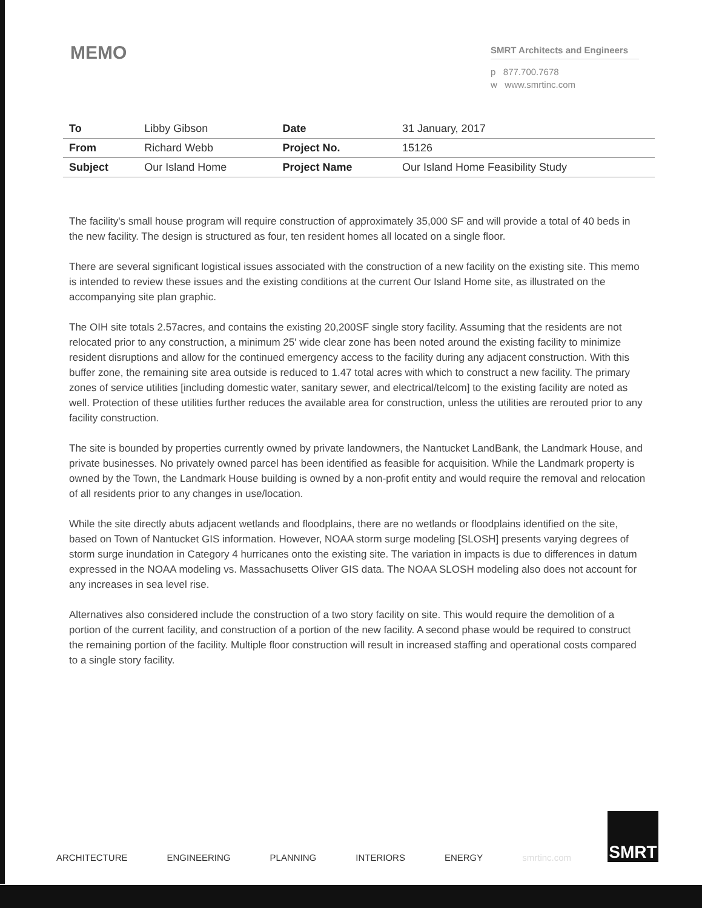MEMO
SMRT Architects and Engineers
p 877.700.7678
w www.smrtinc.com
| To | Libby Gibson | Date | 31 January, 2017 |
| From | Richard Webb | Project No. | 15126 |
| Subject | Our Island Home | Project Name | Our Island Home Feasibility Study |
The facility's small house program will require construction of approximately 35,000 SF and will provide a total of 40 beds in the new facility. The design is structured as four, ten resident homes all located on a single floor.
There are several significant logistical issues associated with the construction of a new facility on the existing site. This memo is intended to review these issues and the existing conditions at the current Our Island Home site, as illustrated on the accompanying site plan graphic.
The OIH site totals 2.57acres, and contains the existing 20,200SF single story facility. Assuming that the residents are not relocated prior to any construction, a minimum 25' wide clear zone has been noted around the existing facility to minimize resident disruptions and allow for the continued emergency access to the facility during any adjacent construction. With this buffer zone, the remaining site area outside is reduced to 1.47 total acres with which to construct a new facility. The primary zones of service utilities [including domestic water, sanitary sewer, and electrical/telcom] to the existing facility are noted as well. Protection of these utilities further reduces the available area for construction, unless the utilities are rerouted prior to any facility construction.
The site is bounded by properties currently owned by private landowners, the Nantucket LandBank, the Landmark House, and private businesses. No privately owned parcel has been identified as feasible for acquisition. While the Landmark property is owned by the Town, the Landmark House building is owned by a non-profit entity and would require the removal and relocation of all residents prior to any changes in use/location.
While the site directly abuts adjacent wetlands and floodplains, there are no wetlands or floodplains identified on the site, based on Town of Nantucket GIS information. However, NOAA storm surge modeling [SLOSH] presents varying degrees of storm surge inundation in Category 4 hurricanes onto the existing site. The variation in impacts is due to differences in datum expressed in the NOAA modeling vs. Massachusetts Oliver GIS data. The NOAA SLOSH modeling also does not account for any increases in sea level rise.
Alternatives also considered include the construction of a two story facility on site. This would require the demolition of a portion of the current facility, and construction of a portion of the new facility. A second phase would be required to construct the remaining portion of the facility. Multiple floor construction will result in increased staffing and operational costs compared to a single story facility.
ARCHITECTURE ENGINEERING PLANNING INTERIORS ENERGY smrtinc.com
SMRT